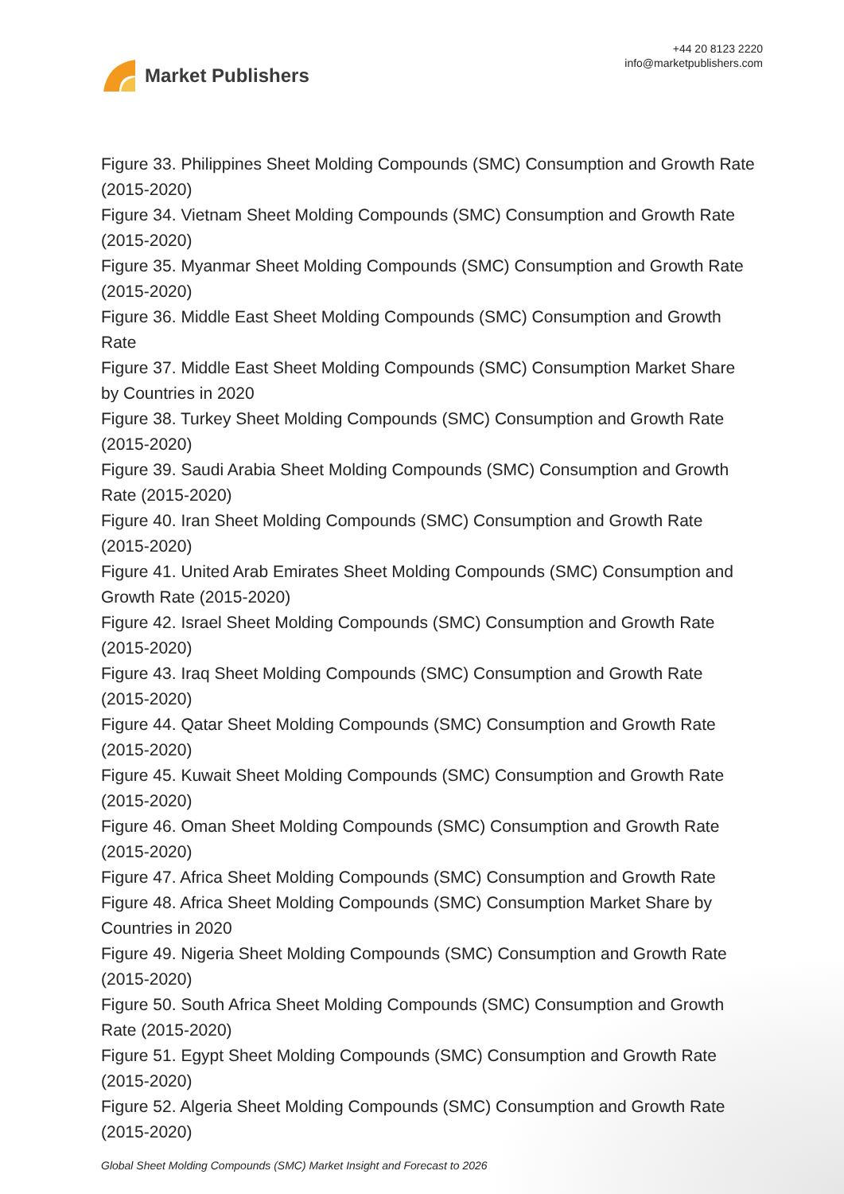Market Publishers
+44 20 8123 2220
info@marketpublishers.com
Figure 33. Philippines Sheet Molding Compounds (SMC) Consumption and Growth Rate (2015-2020)
Figure 34. Vietnam Sheet Molding Compounds (SMC) Consumption and Growth Rate (2015-2020)
Figure 35. Myanmar Sheet Molding Compounds (SMC) Consumption and Growth Rate (2015-2020)
Figure 36. Middle East Sheet Molding Compounds (SMC) Consumption and Growth Rate
Figure 37. Middle East Sheet Molding Compounds (SMC) Consumption Market Share by Countries in 2020
Figure 38. Turkey Sheet Molding Compounds (SMC) Consumption and Growth Rate (2015-2020)
Figure 39. Saudi Arabia Sheet Molding Compounds (SMC) Consumption and Growth Rate (2015-2020)
Figure 40. Iran Sheet Molding Compounds (SMC) Consumption and Growth Rate (2015-2020)
Figure 41. United Arab Emirates Sheet Molding Compounds (SMC) Consumption and Growth Rate (2015-2020)
Figure 42. Israel Sheet Molding Compounds (SMC) Consumption and Growth Rate (2015-2020)
Figure 43. Iraq Sheet Molding Compounds (SMC) Consumption and Growth Rate (2015-2020)
Figure 44. Qatar Sheet Molding Compounds (SMC) Consumption and Growth Rate (2015-2020)
Figure 45. Kuwait Sheet Molding Compounds (SMC) Consumption and Growth Rate (2015-2020)
Figure 46. Oman Sheet Molding Compounds (SMC) Consumption and Growth Rate (2015-2020)
Figure 47. Africa Sheet Molding Compounds (SMC) Consumption and Growth Rate
Figure 48. Africa Sheet Molding Compounds (SMC) Consumption Market Share by Countries in 2020
Figure 49. Nigeria Sheet Molding Compounds (SMC) Consumption and Growth Rate (2015-2020)
Figure 50. South Africa Sheet Molding Compounds (SMC) Consumption and Growth Rate (2015-2020)
Figure 51. Egypt Sheet Molding Compounds (SMC) Consumption and Growth Rate (2015-2020)
Figure 52. Algeria Sheet Molding Compounds (SMC) Consumption and Growth Rate (2015-2020)
Global Sheet Molding Compounds (SMC) Market Insight and Forecast to 2026